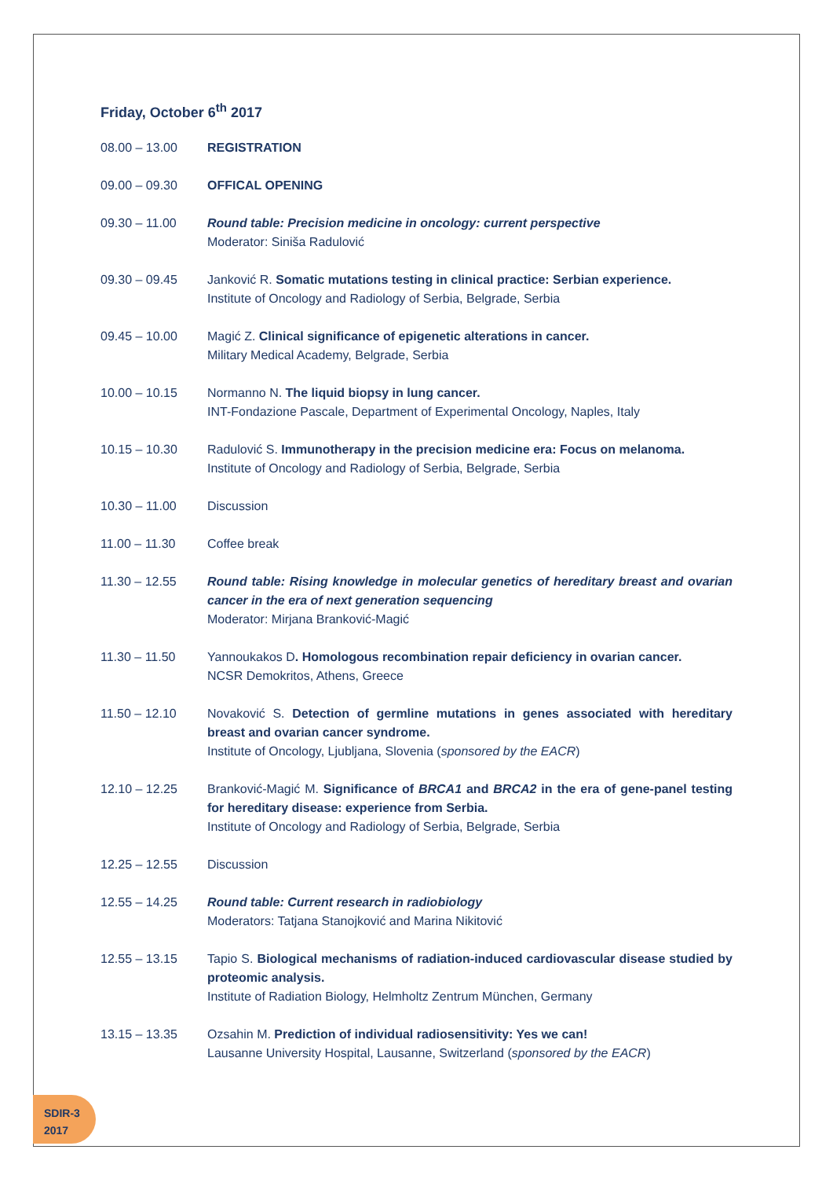Friday, October 6<sup>th</sup> 2017
| 08.00 – 13.00 | REGISTRATION |
| 09.00 – 09.30 | OFFICAL OPENING |
| 09.30 – 11.00 | Round table: Precision medicine in oncology: current perspective Moderator: Siniša Radulović |
| 09.30 – 09.45 | Janković R. Somatic mutations testing in clinical practice: Serbian experience. Institute of Oncology and Radiology of Serbia, Belgrade, Serbia |
| 09.45 – 10.00 | Magić Z. Clinical significance of epigenetic alterations in cancer. Military Medical Academy, Belgrade, Serbia |
| 10.00 – 10.15 | Normanno N. The liquid biopsy in lung cancer. INT-Fondazione Pascale, Department of Experimental Oncology, Naples, Italy |
| 10.15 – 10.30 | Radulović S. Immunotherapy in the precision medicine era: Focus on melanoma. Institute of Oncology and Radiology of Serbia, Belgrade, Serbia |
| 10.30 – 11.00 | Discussion |
| 11.00 – 11.30 | Coffee break |
| 11.30 – 12.55 | Round table: Rising knowledge in molecular genetics of hereditary breast and ovarian cancer in the era of next generation sequencing Moderator: Mirjana Branković-Magić |
| 11.30 – 11.50 | Yannoukakos D . Homologous recombination repair deficiency in ovarian cancer. NCSR Demokritos, Athens, Greece |
| 11.50 – 12.10 | Novaković S. Detection of germline mutations in genes associated with hereditary breast and ovarian cancer syndrome. Institute of Oncology, Ljubljana, Slovenia ( sponsored by the EACR ) |
| 12.10 – 12.25 | Branković-Magić M. Significance of BRCA1 and BRCA2 in the era of gene-panel testing for hereditary disease: experience from Serbia. Institute of Oncology and Radiology of Serbia, Belgrade, Serbia |
| 12.25 – 12.55 | Discussion |
| 12.55 – 14.25 | Round table: Current research in radiobiology Moderators: Tatjana Stanojković and Marina Nikitović |
| 12.55 – 13.15 | Tapio S. Biological mechanisms of radiation-induced cardiovascular disease studied by proteomic analysis. Institute of Radiation Biology, Helmholtz Zentrum München, Germany |
| 13.15 – 13.35 | Ozsahin M. Prediction of individual radiosensitivity: Yes we can! Lausanne University Hospital, Lausanne, Switzerland ( sponsored by the EACR ) |
SDIR-3
2017